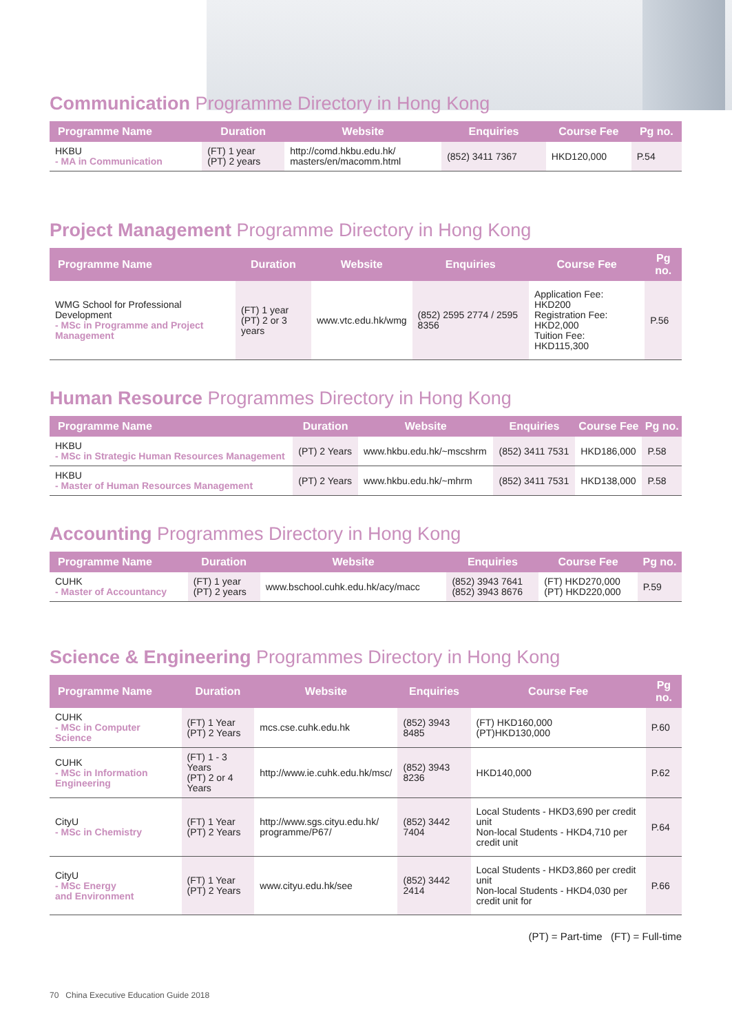Communication Programme Directory in Hong Kong
| Programme Name | Duration | Website | Enquiries | Course Fee | Pg no. |
| --- | --- | --- | --- | --- | --- |
| HKBU - MA in Communication | (FT) 1 year (PT) 2 years | http://comd.hkbu.edu.hk/ masters/en/macomm.html | (852) 3411 7367 | HKD120,000 | P.54 |
Project Management Programme Directory in Hong Kong
| Programme Name | Duration | Website | Enquiries | Course Fee | Pg no. |
| --- | --- | --- | --- | --- | --- |
| WMG School for Professional Development - MSc in Programme and Project Management | (FT) 1 year (PT) 2 or 3 years | www.vtc.edu.hk/wmg | (852) 2595 2774 / 2595 8356 | Application Fee: HKD200 Registration Fee: HKD2,000 Tuition Fee: HKD115,300 | P.56 |
Human Resource Programmes Directory in Hong Kong
| Programme Name | Duration | Website | Enquiries | Course Fee | Pg no. |
| --- | --- | --- | --- | --- | --- |
| HKBU - MSc in Strategic Human Resources Management | (PT) 2 Years | www.hkbu.edu.hk/~mscshrm | (852) 3411 7531 | HKD186,000 | P.58 |
| HKBU - Master of Human Resources Management | (PT) 2 Years | www.hkbu.edu.hk/~mhrm | (852) 3411 7531 | HKD138,000 | P.58 |
Accounting Programmes Directory in Hong Kong
| Programme Name | Duration | Website | Enquiries | Course Fee | Pg no. |
| --- | --- | --- | --- | --- | --- |
| CUHK - Master of Accountancy | (FT) 1 year (PT) 2 years | www.bschool.cuhk.edu.hk/acy/macc | (852) 3943 7641 (852) 3943 8676 | (FT) HKD270,000 (PT) HKD220,000 | P.59 |
Science & Engineering Programmes Directory in Hong Kong
| Programme Name | Duration | Website | Enquiries | Course Fee | Pg no. |
| --- | --- | --- | --- | --- | --- |
| CUHK - MSc in Computer Science | (FT) 1 Year (PT) 2 Years | mcs.cse.cuhk.edu.hk | (852) 3943 8485 | (FT) HKD160,000 (PT)HKD130,000 | P.60 |
| CUHK - MSc in Information Engineering | (FT) 1 - 3 Years (PT) 2 or 4 Years | http://www.ie.cuhk.edu.hk/msc/ | (852) 3943 8236 | HKD140,000 | P.62 |
| CityU - MSc in Chemistry | (FT) 1 Year (PT) 2 Years | http://www.sgs.cityu.edu.hk/ programme/P67/ | (852) 3442 7404 | Local Students - HKD3,690 per credit unit Non-local Students - HKD4,710 per credit unit | P.64 |
| CityU - MSc Energy and Environment | (FT) 1 Year (PT) 2 Years | www.cityu.edu.hk/see | (852) 3442 2414 | Local Students - HKD3,860 per credit unit Non-local Students - HKD4,030 per credit unit for | P.66 |
(PT) = Part-time (FT) = Full-time
70 China Executive Education Guide 2018